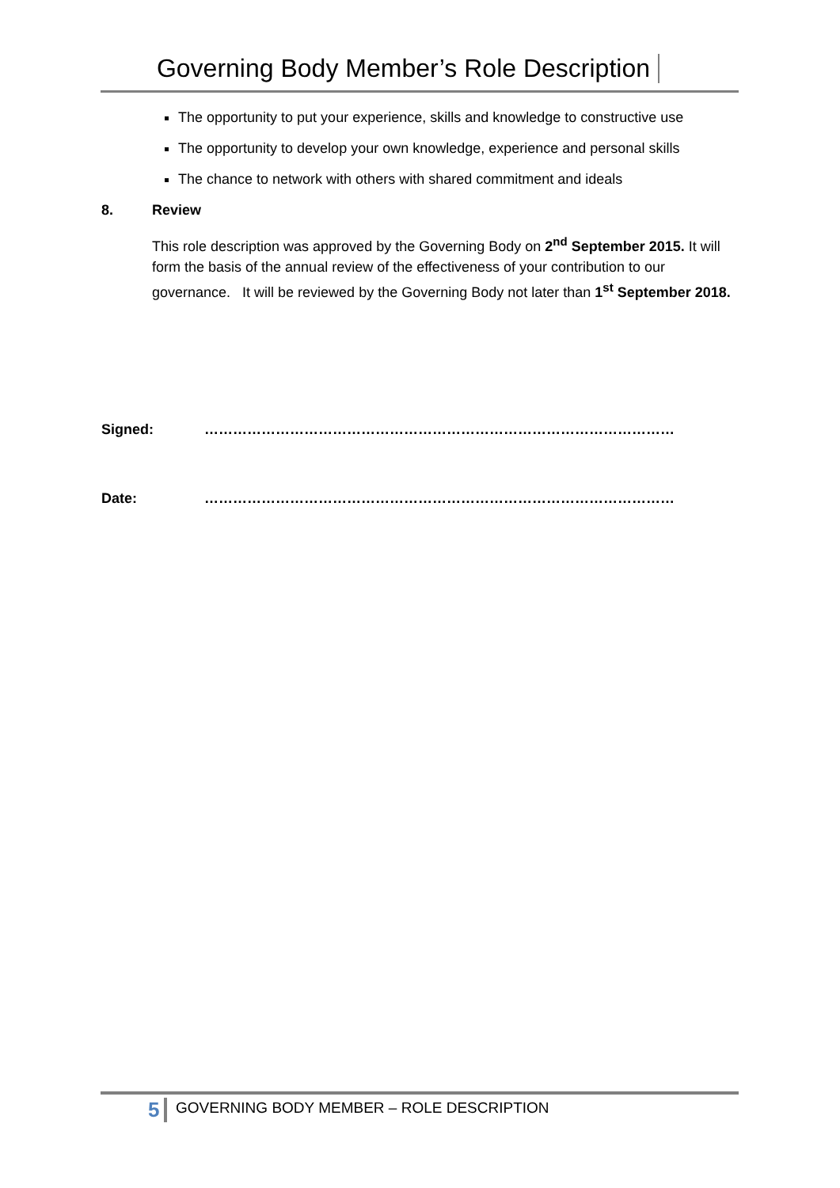Governing Body Member’s Role Description
The opportunity to put your experience, skills and knowledge to constructive use
The opportunity to develop your own knowledge, experience and personal skills
The chance to network with others with shared commitment and ideals
8. Review
This role description was approved by the Governing Body on 2<sup>nd</sup> September 2015. It will form the basis of the annual review of the effectiveness of your contribution to our governance. It will be reviewed by the Governing Body not later than 1<sup>st</sup> September 2018.
Signed: ………………………………………………………………………………………
Date: ………………………………………………………………………………………
5 GOVERNING BODY MEMBER – ROLE DESCRIPTION